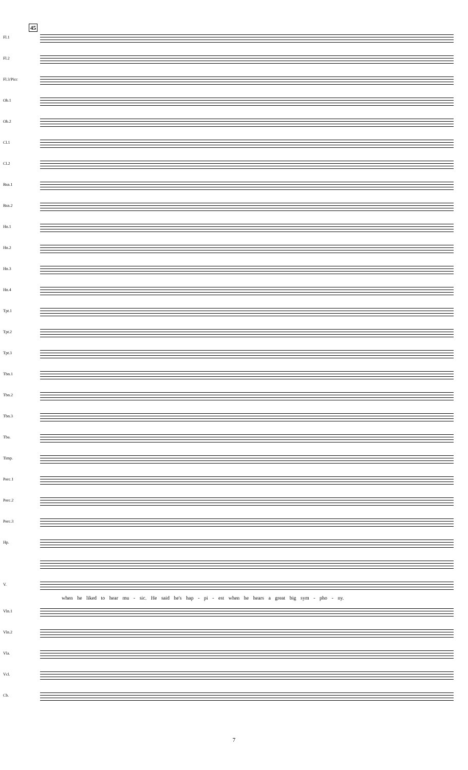45
Fl.1
Fl.2
Fl.3/Picc
Ob.1
Ob.2
Cl.1
Cl.2
Bsn.1
Bsn.2
Hn.1
Hn.2
Hn.3
Hn.4
Tpt.1
Tpt.2
Tpt.3
Tbn.1
Tbn.2
Tbn.3
Tba.
Timp.
Perc.1
Perc.2
Perc.3
Hp.
V.
when he liked to hear mu - sic. He said he's hap - pi - est when he hears a great big sym - pho - ny.
Vln.1
Vln.2
Vla.
Vcl.
Cb.
7